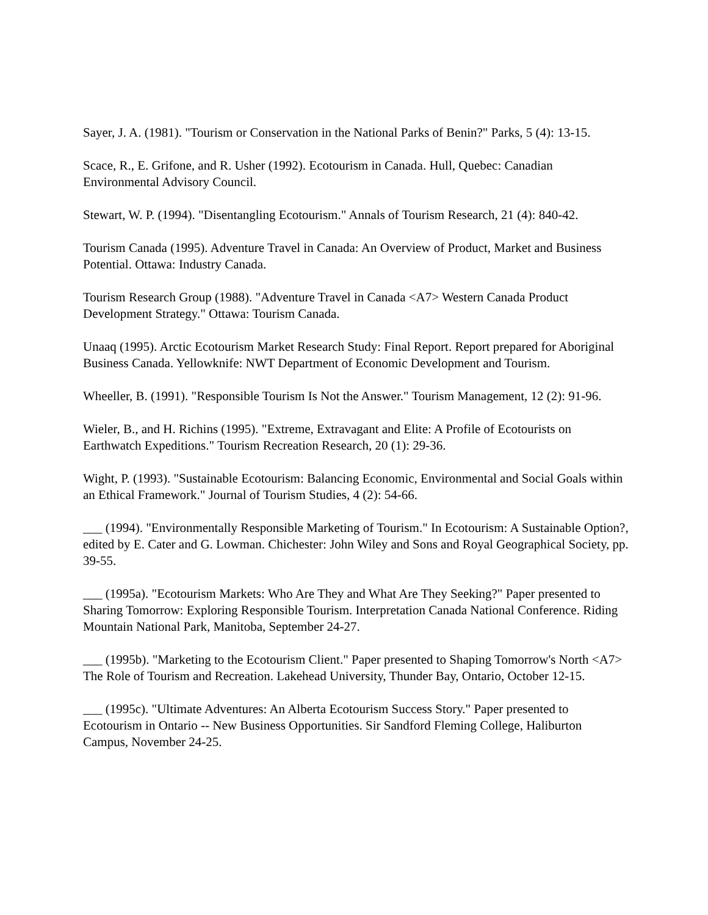Sayer, J. A. (1981). "Tourism or Conservation in the National Parks of Benin?" Parks, 5 (4): 13-15.
Scace, R., E. Grifone, and R. Usher (1992). Ecotourism in Canada. Hull, Quebec: Canadian Environmental Advisory Council.
Stewart, W. P. (1994). "Disentangling Ecotourism." Annals of Tourism Research, 21 (4): 840-42.
Tourism Canada (1995). Adventure Travel in Canada: An Overview of Product, Market and Business Potential. Ottawa: Industry Canada.
Tourism Research Group (1988). "Adventure Travel in Canada <A7> Western Canada Product Development Strategy." Ottawa: Tourism Canada.
Unaaq (1995). Arctic Ecotourism Market Research Study: Final Report. Report prepared for Aboriginal Business Canada. Yellowknife: NWT Department of Economic Development and Tourism.
Wheeller, B. (1991). "Responsible Tourism Is Not the Answer." Tourism Management, 12 (2): 91-96.
Wieler, B., and H. Richins (1995). "Extreme, Extravagant and Elite: A Profile of Ecotourists on Earthwatch Expeditions." Tourism Recreation Research, 20 (1): 29-36.
Wight, P. (1993). "Sustainable Ecotourism: Balancing Economic, Environmental and Social Goals within an Ethical Framework." Journal of Tourism Studies, 4 (2): 54-66.
___ (1994). "Environmentally Responsible Marketing of Tourism." In Ecotourism: A Sustainable Option?, edited by E. Cater and G. Lowman. Chichester: John Wiley and Sons and Royal Geographical Society, pp. 39-55.
___ (1995a). "Ecotourism Markets: Who Are They and What Are They Seeking?" Paper presented to Sharing Tomorrow: Exploring Responsible Tourism. Interpretation Canada National Conference. Riding Mountain National Park, Manitoba, September 24-27.
___ (1995b). "Marketing to the Ecotourism Client." Paper presented to Shaping Tomorrow's North <A7> The Role of Tourism and Recreation. Lakehead University, Thunder Bay, Ontario, October 12-15.
___ (1995c). "Ultimate Adventures: An Alberta Ecotourism Success Story." Paper presented to Ecotourism in Ontario -- New Business Opportunities. Sir Sandford Fleming College, Haliburton Campus, November 24-25.